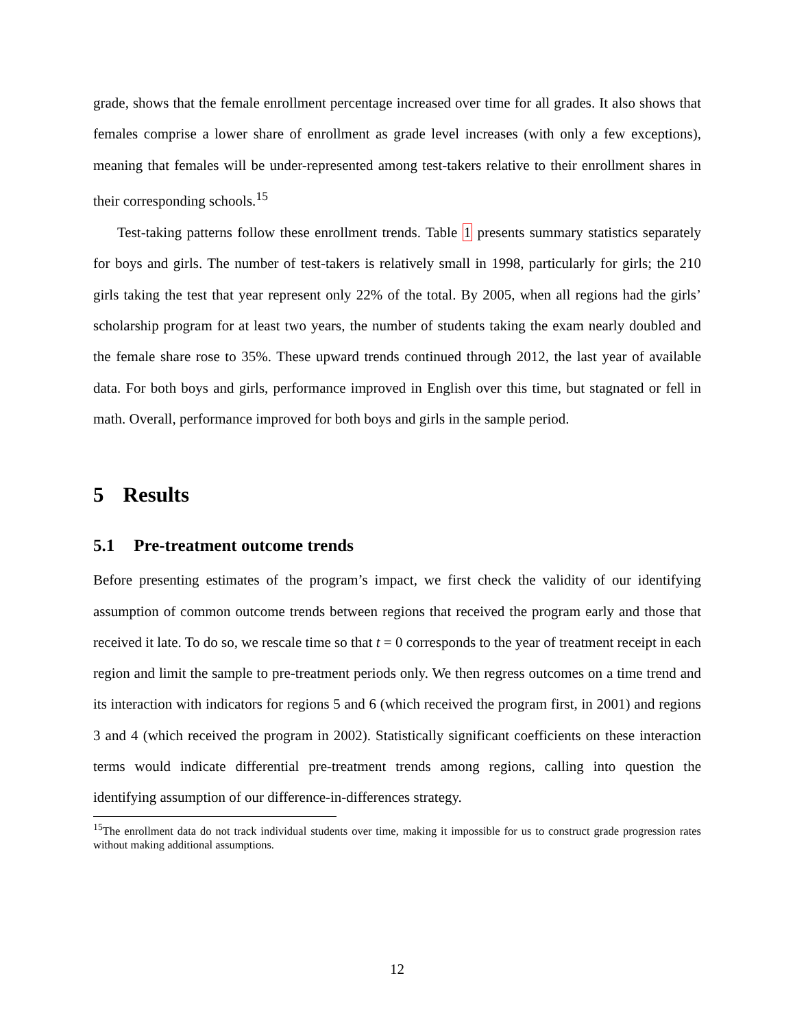grade, shows that the female enrollment percentage increased over time for all grades. It also shows that females comprise a lower share of enrollment as grade level increases (with only a few exceptions), meaning that females will be under-represented among test-takers relative to their enrollment shares in their corresponding schools.<sup>15</sup>
Test-taking patterns follow these enrollment trends. Table 1 presents summary statistics separately for boys and girls. The number of test-takers is relatively small in 1998, particularly for girls; the 210 girls taking the test that year represent only 22% of the total. By 2005, when all regions had the girls’ scholarship program for at least two years, the number of students taking the exam nearly doubled and the female share rose to 35%. These upward trends continued through 2012, the last year of available data. For both boys and girls, performance improved in English over this time, but stagnated or fell in math. Overall, performance improved for both boys and girls in the sample period.
5 Results
5.1 Pre-treatment outcome trends
Before presenting estimates of the program’s impact, we first check the validity of our identifying assumption of common outcome trends between regions that received the program early and those that received it late. To do so, we rescale time so that t = 0 corresponds to the year of treatment receipt in each region and limit the sample to pre-treatment periods only. We then regress outcomes on a time trend and its interaction with indicators for regions 5 and 6 (which received the program first, in 2001) and regions 3 and 4 (which received the program in 2002). Statistically significant coefficients on these interaction terms would indicate differential pre-treatment trends among regions, calling into question the identifying assumption of our difference-in-differences strategy.
<sup>15</sup> The enrollment data do not track individual students over time, making it impossible for us to construct grade progression rates without making additional assumptions.
12